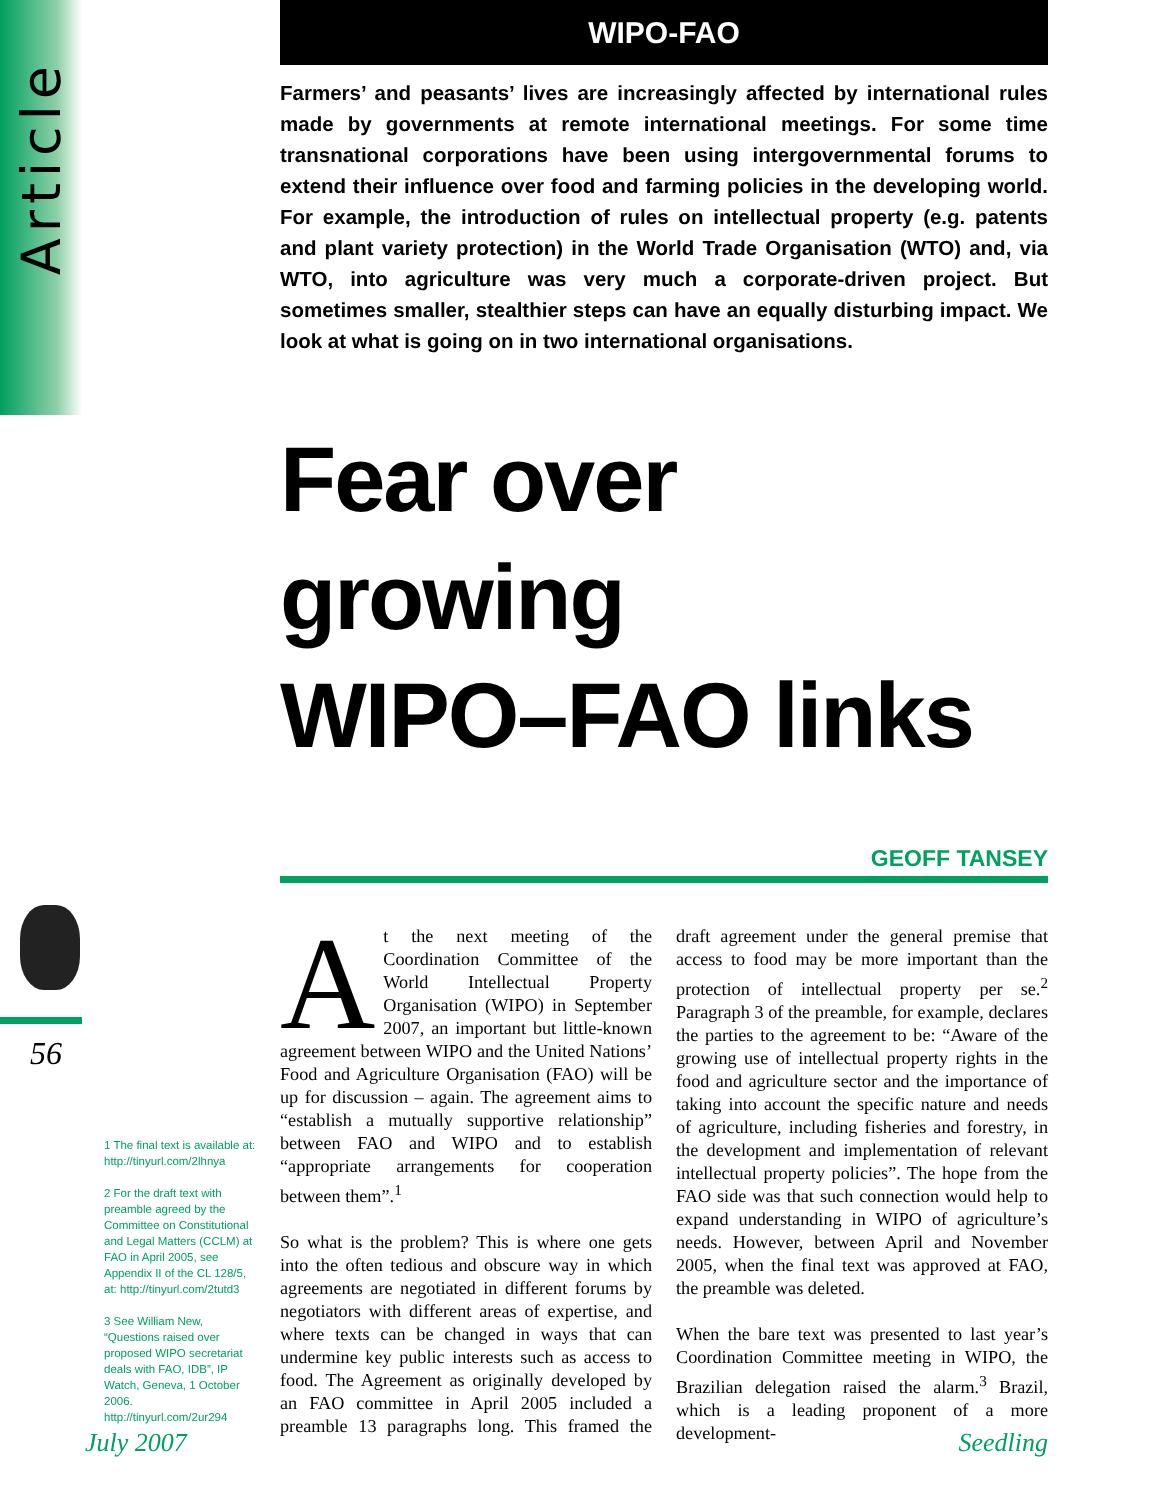Article
56
WIPO-FAO
Farmers’ and peasants’ lives are increasingly affected by international rules made by governments at remote international meetings. For some time transnational corporations have been using intergovernmental forums to extend their influence over food and farming policies in the developing world. For example, the introduction of rules on intellectual property (e.g. patents and plant variety protection) in the World Trade Organisation (WTO) and, via WTO, into agriculture was very much a corporate-driven project. But sometimes smaller, stealthier steps can have an equally disturbing impact. We look at what is going on in two international organisations.
Fear over
growing
WIPO–FAO links
GEOFF TANSEY
At the next meeting of the Coordination Committee of the World Intellectual Property Organisation (WIPO) in September 2007, an important but little-known agreement between WIPO and the United Nations’ Food and Agriculture Organisation (FAO) will be up for discussion – again. The agreement aims to “establish a mutually supportive relationship” between FAO and WIPO and to establish “appropriate arrangements for cooperation between them”.<sup>1</sup>
So what is the problem? This is where one gets into the often tedious and obscure way in which agreements are negotiated in different forums by negotiators with different areas of expertise, and where texts can be changed in ways that can undermine key public interests such as access to food. The Agreement as originally developed by an FAO committee in April 2005 included a preamble 13 paragraphs long. This framed the draft agreement under the general premise that access to food may be more important than the protection of intellectual property per se.<sup>2</sup> Paragraph 3 of the preamble, for example, declares the parties to the agreement to be: “Aware of the growing use of intellectual property rights in the food and agriculture sector and the importance of taking into account the specific nature and needs of agriculture, including fisheries and forestry, in the development and implementation of relevant intellectual property policies”. The hope from the FAO side was that such connection would help to expand understanding in WIPO of agriculture’s needs. However, between April and November 2005, when the final text was approved at FAO, the preamble was deleted.
When the bare text was presented to last year’s Coordination Committee meeting in WIPO, the Brazilian delegation raised the alarm.<sup>3</sup> Brazil, which is a leading proponent of a more development-
1 The final text is available at: http://tinyurl.com/2lhnya
2 For the draft text with preamble agreed by the Committee on Constitutional and Legal Matters (CCLM) at FAO in April 2005, see Appendix II of the CL 128/5, at: http://tinyurl.com/2tutd3
3 See William New, “Questions raised over proposed WIPO secretariat deals with FAO, IDB”, IP Watch, Geneva, 1 October 2006. http://tinyurl.com/2ur294
July 2007 Seedling